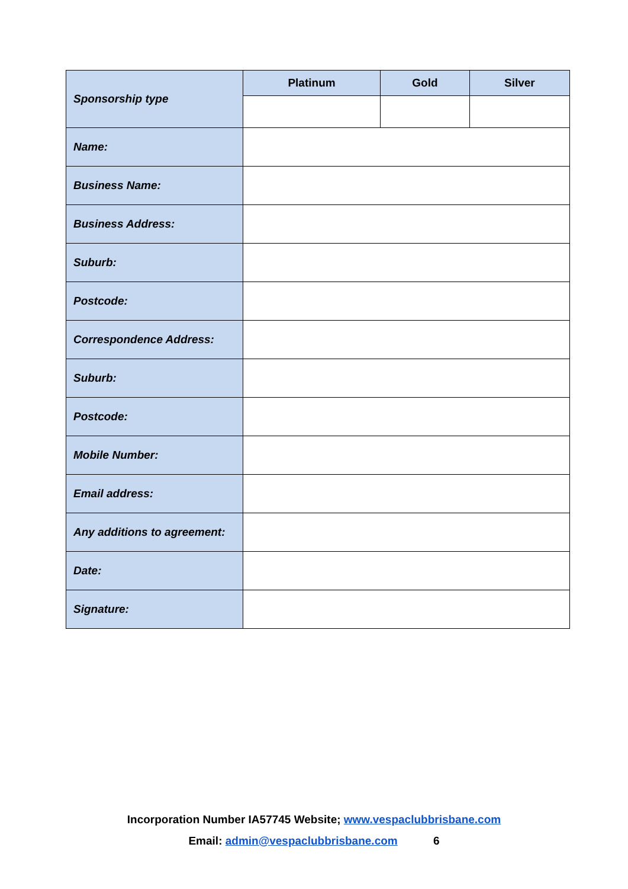| Sponsorship type | Platinum | Gold | Silver |
| Name: | | | |
| Business Name: | | | |
| Business Address: | | | |
| Suburb: | | | |
| Postcode: | | | |
| Correspondence Address: | | | |
| Suburb: | | | |
| Postcode: | | | |
| Mobile Number: | | | |
| Email address: | | | |
| Any additions to agreement: | | | |
| Date: | | | |
| Signature: | | | |
Incorporation Number IA57745 Website; www.vespaclubbrisbane.com
Email: admin@vespaclubbrisbane.com 6